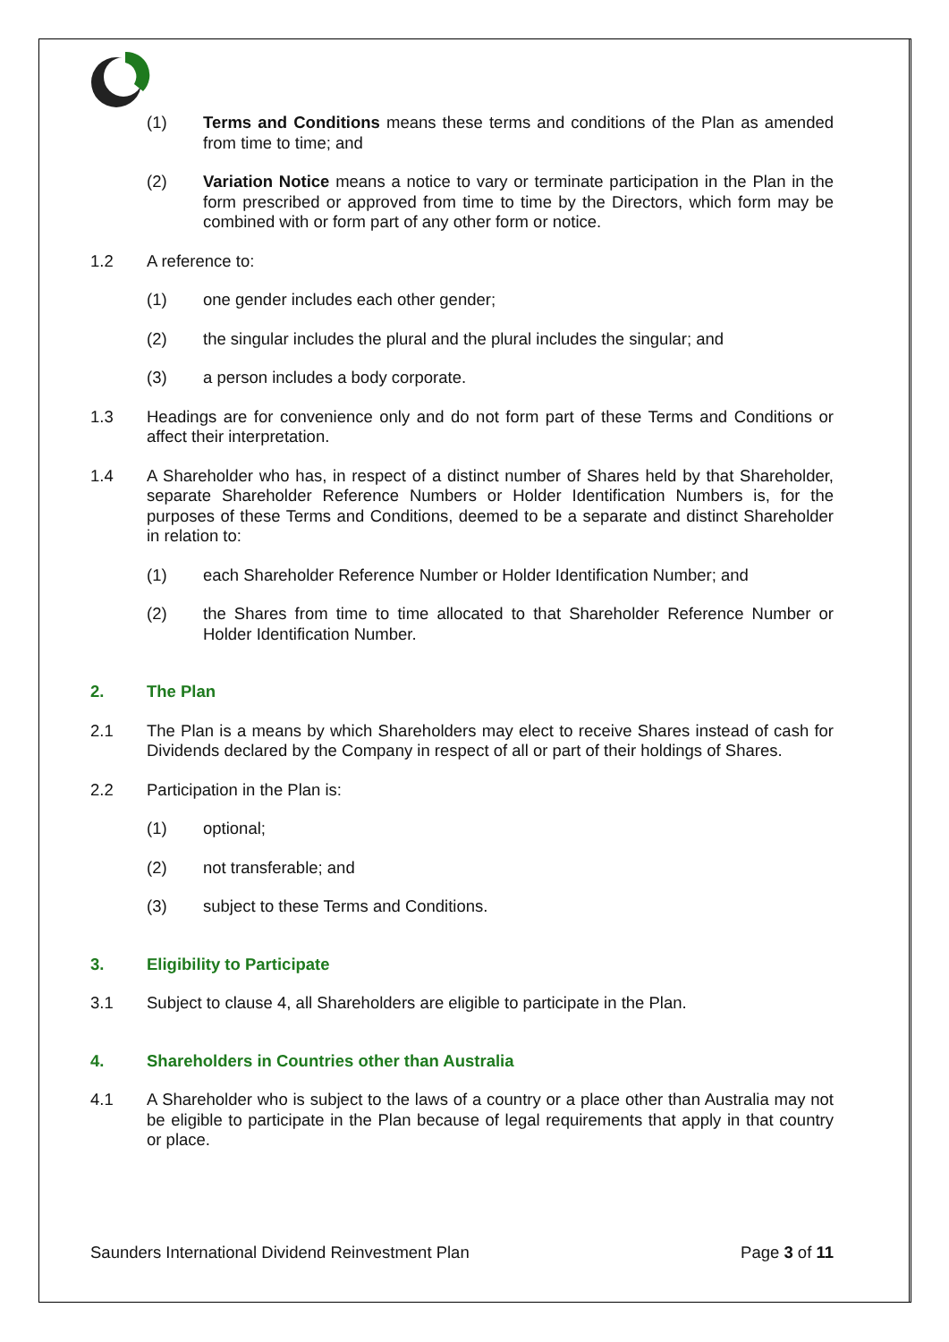(1) Terms and Conditions means these terms and conditions of the Plan as amended from time to time; and
(2) Variation Notice means a notice to vary or terminate participation in the Plan in the form prescribed or approved from time to time by the Directors, which form may be combined with or form part of any other form or notice.
1.2 A reference to:
(1) one gender includes each other gender;
(2) the singular includes the plural and the plural includes the singular; and
(3) a person includes a body corporate.
1.3 Headings are for convenience only and do not form part of these Terms and Conditions or affect their interpretation.
1.4 A Shareholder who has, in respect of a distinct number of Shares held by that Shareholder, separate Shareholder Reference Numbers or Holder Identification Numbers is, for the purposes of these Terms and Conditions, deemed to be a separate and distinct Shareholder in relation to:
(1) each Shareholder Reference Number or Holder Identification Number; and
(2) the Shares from time to time allocated to that Shareholder Reference Number or Holder Identification Number.
2. The Plan
2.1 The Plan is a means by which Shareholders may elect to receive Shares instead of cash for Dividends declared by the Company in respect of all or part of their holdings of Shares.
2.2 Participation in the Plan is:
(1) optional;
(2) not transferable; and
(3) subject to these Terms and Conditions.
3. Eligibility to Participate
3.1 Subject to clause 4, all Shareholders are eligible to participate in the Plan.
4. Shareholders in Countries other than Australia
4.1 A Shareholder who is subject to the laws of a country or a place other than Australia may not be eligible to participate in the Plan because of legal requirements that apply in that country or place.
Saunders International Dividend Reinvestment Plan Page 3 of 11